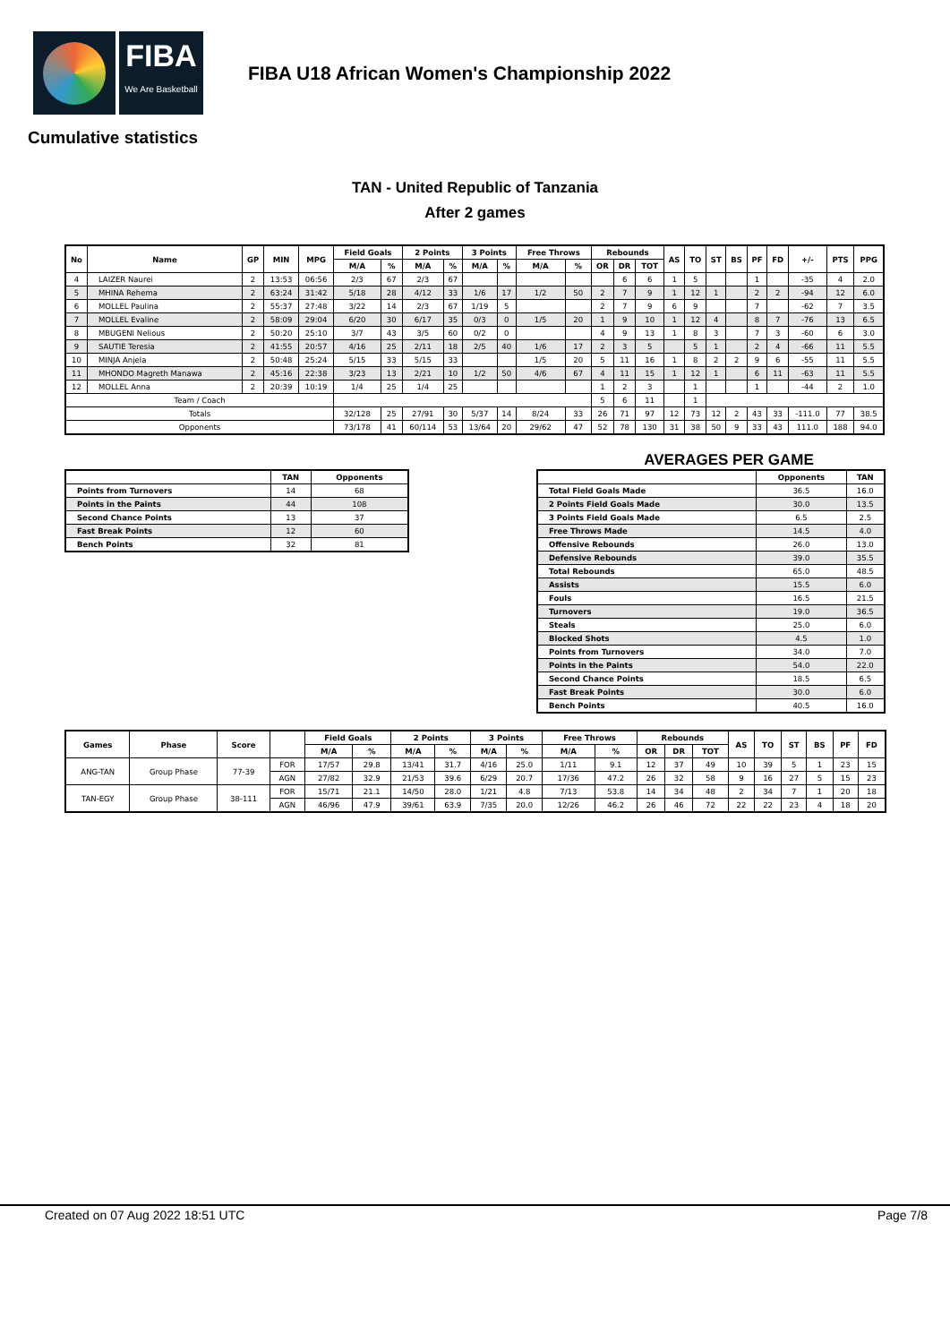FIBA
We Are Basketball
FIBA U18 African Women's Championship 2022
Cumulative statistics
TAN - United Republic of Tanzania
After 2 games
| No | Name | GP | MIN | MPG | Field Goals | | 2 Points | | 3 Points | | Free Throws | | Rebounds | | | AS | TO | ST | BS | PF | FD | +/- | PTS | PPG |
| --- | --- | --- | --- | --- | --- | --- | --- | --- | --- | --- | --- | --- | --- | --- | --- | --- | --- | --- | --- | --- | --- | --- | --- | --- |
| | | | | | M/A | % | M/A | % | M/A | % | M/A | % | OR | DR | TOT | | | | | | | | | |
| 4 | LAIZER Naurei | 2 | 13:53 | 06:56 | 2/3 | 67 | 2/3 | 67 | | | | | | 6 | 6 | 1 | 5 | | | 1 | | -35 | 4 | 2.0 |
| 5 | MHINA Rehema | 2 | 63:24 | 31:42 | 5/18 | 28 | 4/12 | 33 | 1/6 | 17 | 1/2 | 50 | 2 | 7 | 9 | 1 | 12 | 1 | | 2 | 2 | -94 | 12 | 6.0 |
| 6 | MOLLEL Paulina | 2 | 55:37 | 27:48 | 3/22 | 14 | 2/3 | 67 | 1/19 | 5 | | | 2 | 7 | 9 | 6 | 9 | | | 7 | | -62 | 7 | 3.5 |
| 7 | MOLLEL Evaline | 2 | 58:09 | 29:04 | 6/20 | 30 | 6/17 | 35 | 0/3 | 0 | 1/5 | 20 | 1 | 9 | 10 | 1 | 12 | 4 | | 8 | 7 | -76 | 13 | 6.5 |
| 8 | MBUGENI Nelious | 2 | 50:20 | 25:10 | 3/7 | 43 | 3/5 | 60 | 0/2 | 0 | | | 4 | 9 | 13 | 1 | 8 | 3 | | 7 | 3 | -60 | 6 | 3.0 |
| 9 | SAUTIE Teresia | 2 | 41:55 | 20:57 | 4/16 | 25 | 2/11 | 18 | 2/5 | 40 | 1/6 | 17 | 2 | 3 | 5 | | 5 | 1 | | 2 | 4 | -66 | 11 | 5.5 |
| 10 | MINJA Anjela | 2 | 50:48 | 25:24 | 5/15 | 33 | 5/15 | 33 | | | 1/5 | 20 | 5 | 11 | 16 | 1 | 8 | 2 | 2 | 9 | 6 | -55 | 11 | 5.5 |
| 11 | MHONDO Magreth Manawa | 2 | 45:16 | 22:38 | 3/23 | 13 | 2/21 | 10 | 1/2 | 50 | 4/6 | 67 | 4 | 11 | 15 | 1 | 12 | 1 | | 6 | 11 | -63 | 11 | 5.5 |
| 12 | MOLLEL Anna | 2 | 20:39 | 10:19 | 1/4 | 25 | 1/4 | 25 | | | | | 1 | 2 | 3 | | 1 | | | 1 | | -44 | 2 | 1.0 |
| Team / Coach | | | | | | | | | | | | | 5 | 6 | 11 | | 1 | | | | | | | |
| Totals | | | | | 32/128 | 25 | 27/91 | 30 | 5/37 | 14 | 8/24 | 33 | 26 | 71 | 97 | 12 | 73 | 12 | 2 | 43 | 33 | -111.0 | 77 | 38.5 |
| Opponents | | | | | 73/178 | 41 | 60/114 | 53 | 13/64 | 20 | 29/62 | 47 | 52 | 78 | 130 | 31 | 38 | 50 | 9 | 33 | 43 | 111.0 | 188 | 94.0 |
| | TAN | Opponents |
| --- | --- | --- |
| Points from Turnovers | 14 | 68 |
| Points in the Paints | 44 | 108 |
| Second Chance Points | 13 | 37 |
| Fast Break Points | 12 | 60 |
| Bench Points | 32 | 81 |
AVERAGES PER GAME
| | Opponents | TAN |
| --- | --- | --- |
| Total Field Goals Made | 36.5 | 16.0 |
| 2 Points Field Goals Made | 30.0 | 13.5 |
| 3 Points Field Goals Made | 6.5 | 2.5 |
| Free Throws Made | 14.5 | 4.0 |
| Offensive Rebounds | 26.0 | 13.0 |
| Defensive Rebounds | 39.0 | 35.5 |
| Total Rebounds | 65.0 | 48.5 |
| Assists | 15.5 | 6.0 |
| Fouls | 16.5 | 21.5 |
| Turnovers | 19.0 | 36.5 |
| Steals | 25.0 | 6.0 |
| Blocked Shots | 4.5 | 1.0 |
| Points from Turnovers | 34.0 | 7.0 |
| Points in the Paints | 54.0 | 22.0 |
| Second Chance Points | 18.5 | 6.5 |
| Fast Break Points | 30.0 | 6.0 |
| Bench Points | 40.5 | 16.0 |
| Games | Phase | Score | | Field Goals | | 2 Points | | 3 Points | | Free Throws | | Rebounds | | | AS | TO | ST | BS | PF | FD |
| --- | --- | --- | --- | --- | --- | --- | --- | --- | --- | --- | --- | --- | --- | --- | --- | --- | --- | --- | --- | --- |
| | | | | M/A | % | M/A | % | M/A | % | M/A | % | OR | DR | TOT | | | | | | |
| ANG-TAN | Group Phase | 77-39 | FOR | 17/57 | 29.8 | 13/41 | 31.7 | 4/16 | 25.0 | 1/11 | 9.1 | 12 | 37 | 49 | 10 | 39 | 5 | 1 | 23 | 15 |
| | | | AGN | 27/82 | 32.9 | 21/53 | 39.6 | 6/29 | 20.7 | 17/36 | 47.2 | 26 | 32 | 58 | 9 | 16 | 27 | 5 | 15 | 23 |
| TAN-EGY | Group Phase | 38-111 | FOR | 15/71 | 21.1 | 14/50 | 28.0 | 1/21 | 4.8 | 7/13 | 53.8 | 14 | 34 | 48 | 2 | 34 | 7 | 1 | 20 | 18 |
| | | | AGN | 46/96 | 47.9 | 39/61 | 63.9 | 7/35 | 20.0 | 12/26 | 46.2 | 26 | 46 | 72 | 22 | 22 | 23 | 4 | 18 | 20 |
Created on 07 Aug 2022 18:51 UTC Page 7/8